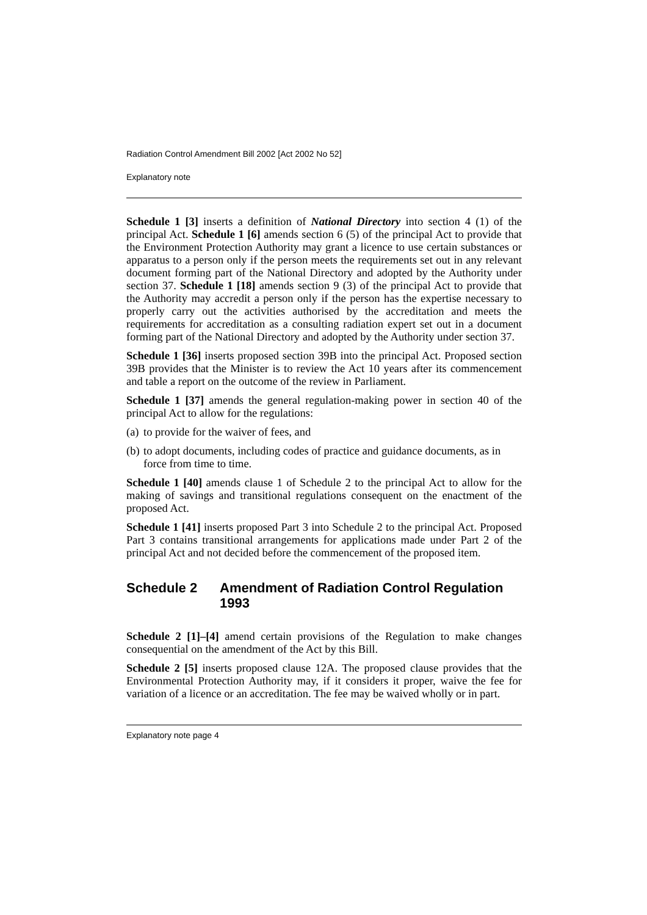Radiation Control Amendment Bill 2002 [Act 2002 No 52]
Explanatory note
Schedule 1 [3] inserts a definition of National Directory into section 4 (1) of the principal Act. Schedule 1 [6] amends section 6 (5) of the principal Act to provide that the Environment Protection Authority may grant a licence to use certain substances or apparatus to a person only if the person meets the requirements set out in any relevant document forming part of the National Directory and adopted by the Authority under section 37. Schedule 1 [18] amends section 9 (3) of the principal Act to provide that the Authority may accredit a person only if the person has the expertise necessary to properly carry out the activities authorised by the accreditation and meets the requirements for accreditation as a consulting radiation expert set out in a document forming part of the National Directory and adopted by the Authority under section 37.
Schedule 1 [36] inserts proposed section 39B into the principal Act. Proposed section 39B provides that the Minister is to review the Act 10 years after its commencement and table a report on the outcome of the review in Parliament.
Schedule 1 [37] amends the general regulation-making power in section 40 of the principal Act to allow for the regulations:
(a) to provide for the waiver of fees, and
(b) to adopt documents, including codes of practice and guidance documents, as in force from time to time.
Schedule 1 [40] amends clause 1 of Schedule 2 to the principal Act to allow for the making of savings and transitional regulations consequent on the enactment of the proposed Act.
Schedule 1 [41] inserts proposed Part 3 into Schedule 2 to the principal Act. Proposed Part 3 contains transitional arrangements for applications made under Part 2 of the principal Act and not decided before the commencement of the proposed item.
Schedule 2 Amendment of Radiation Control Regulation 1993
Schedule 2 [1]–[4] amend certain provisions of the Regulation to make changes consequential on the amendment of the Act by this Bill.
Schedule 2 [5] inserts proposed clause 12A. The proposed clause provides that the Environmental Protection Authority may, if it considers it proper, waive the fee for variation of a licence or an accreditation. The fee may be waived wholly or in part.
Explanatory note page 4